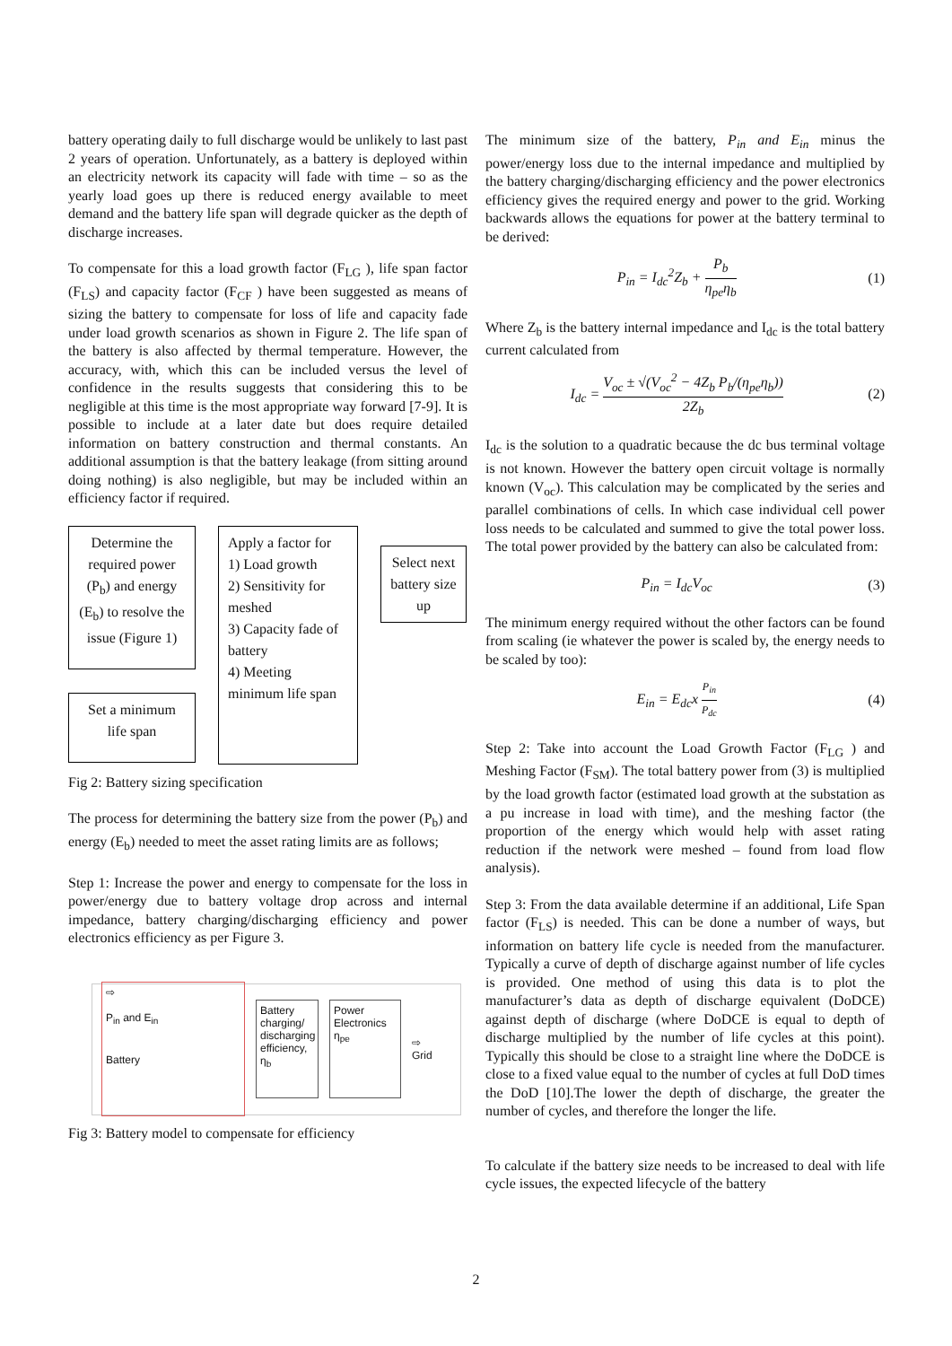battery operating daily to full discharge would be unlikely to last past 2 years of operation. Unfortunately, as a battery is deployed within an electricity network its capacity will fade with time – so as the yearly load goes up there is reduced energy available to meet demand and the battery life span will degrade quicker as the depth of discharge increases.
To compensate for this a load growth factor (F<sub>LG</sub> ), life span factor (F<sub>LS</sub>) and capacity factor (F<sub>CF</sub> ) have been suggested as means of sizing the battery to compensate for loss of life and capacity fade under load growth scenarios as shown in Figure 2. The life span of the battery is also affected by thermal temperature. However, the accuracy, with, which this can be included versus the level of confidence in the results suggests that considering this to be negligible at this time is the most appropriate way forward [7-9]. It is possible to include at a later date but does require detailed information on battery construction and thermal constants. An additional assumption is that the battery leakage (from sitting around doing nothing) is also negligible, but may be included within an efficiency factor if required.
Determine the required power (P<sub>b</sub>) and energy (E<sub>b</sub>) to resolve the issue (Figure 1)
Set a minimum life span
Apply a factor for
1) Load growth
2) Sensitivity for meshed
3) Capacity fade of battery
4) Meeting minimum life span
Select next battery size up
Fig 2: Battery sizing specification
The process for determining the battery size from the power (P<sub>b</sub>) and energy (E<sub>b</sub>) needed to meet the asset rating limits are as follows;
Step 1: Increase the power and energy to compensate for the loss in power/energy due to battery voltage drop across and internal impedance, battery charging/discharging efficiency and power electronics efficiency as per Figure 3.
⇨
P<sub>in</sub> and E<sub>in</sub>
Battery
Battery charging/ discharging efficiency, η<sub>b</sub>
Power Electronics η<sub>pe</sub>
⇨
Grid
Fig 3: Battery model to compensate for efficiency
The minimum size of the battery, P<sub>in</sub> and E<sub>in</sub> minus the power/energy loss due to the internal impedance and multiplied by the battery charging/discharging efficiency and the power electronics efficiency gives the required energy and power to the grid. Working backwards allows the equations for power at the battery terminal to be derived:
P<sub>in</sub> = I<sub>dc</sub><sup>2</sup>Z<sub>b</sub> + P<sub>b</sub> η<sub>pe</sub>η<sub>b</sub> (1)
Where Z<sub>b</sub> is the battery internal impedance and I<sub>dc</sub> is the total battery current calculated from
I<sub>dc</sub> = V<sub>oc</sub> ± √(V<sub>oc</sub><sup>2</sup> − 4Z<sub>b</sub> P<sub>b</sub>/(η<sub>pe</sub>η<sub>b</sub>)) 2Z<sub>b</sub>
(2)
I<sub>dc</sub> is the solution to a quadratic because the dc bus terminal voltage is not known. However the battery open circuit voltage is normally known (V<sub>oc</sub>). This calculation may be complicated by the series and parallel combinations of cells. In which case individual cell power loss needs to be calculated and summed to give the total power loss. The total power provided by the battery can also be calculated from:
P<sub>in</sub> = I<sub>dc</sub>V<sub>oc</sub> (3)
The minimum energy required without the other factors can be found from scaling (ie whatever the power is scaled by, the energy needs to be scaled by too):
E<sub>in</sub> = E<sub>dc</sub>x P<sub>in</sub> P<sub>dc</sub>
(4)
Step 2: Take into account the Load Growth Factor (F<sub>LG</sub> ) and Meshing Factor (F<sub>SM</sub>). The total battery power from (3) is multiplied by the load growth factor (estimated load growth at the substation as a pu increase in load with time), and the meshing factor (the proportion of the energy which would help with asset rating reduction if the network were meshed – found from load flow analysis).
Step 3: From the data available determine if an additional, Life Span factor (F<sub>LS</sub>) is needed. This can be done a number of ways, but information on battery life cycle is needed from the manufacturer. Typically a curve of depth of discharge against number of life cycles is provided. One method of using this data is to plot the manufacturer’s data as depth of discharge equivalent (DoDCE) against depth of discharge (where DoDCE is equal to depth of discharge multiplied by the number of life cycles at this point). Typically this should be close to a straight line where the DoDCE is close to a fixed value equal to the number of cycles at full DoD times the DoD [10].The lower the depth of discharge, the greater the number of cycles, and therefore the longer the life.
To calculate if the battery size needs to be increased to deal with life cycle issues, the expected lifecycle of the battery
2